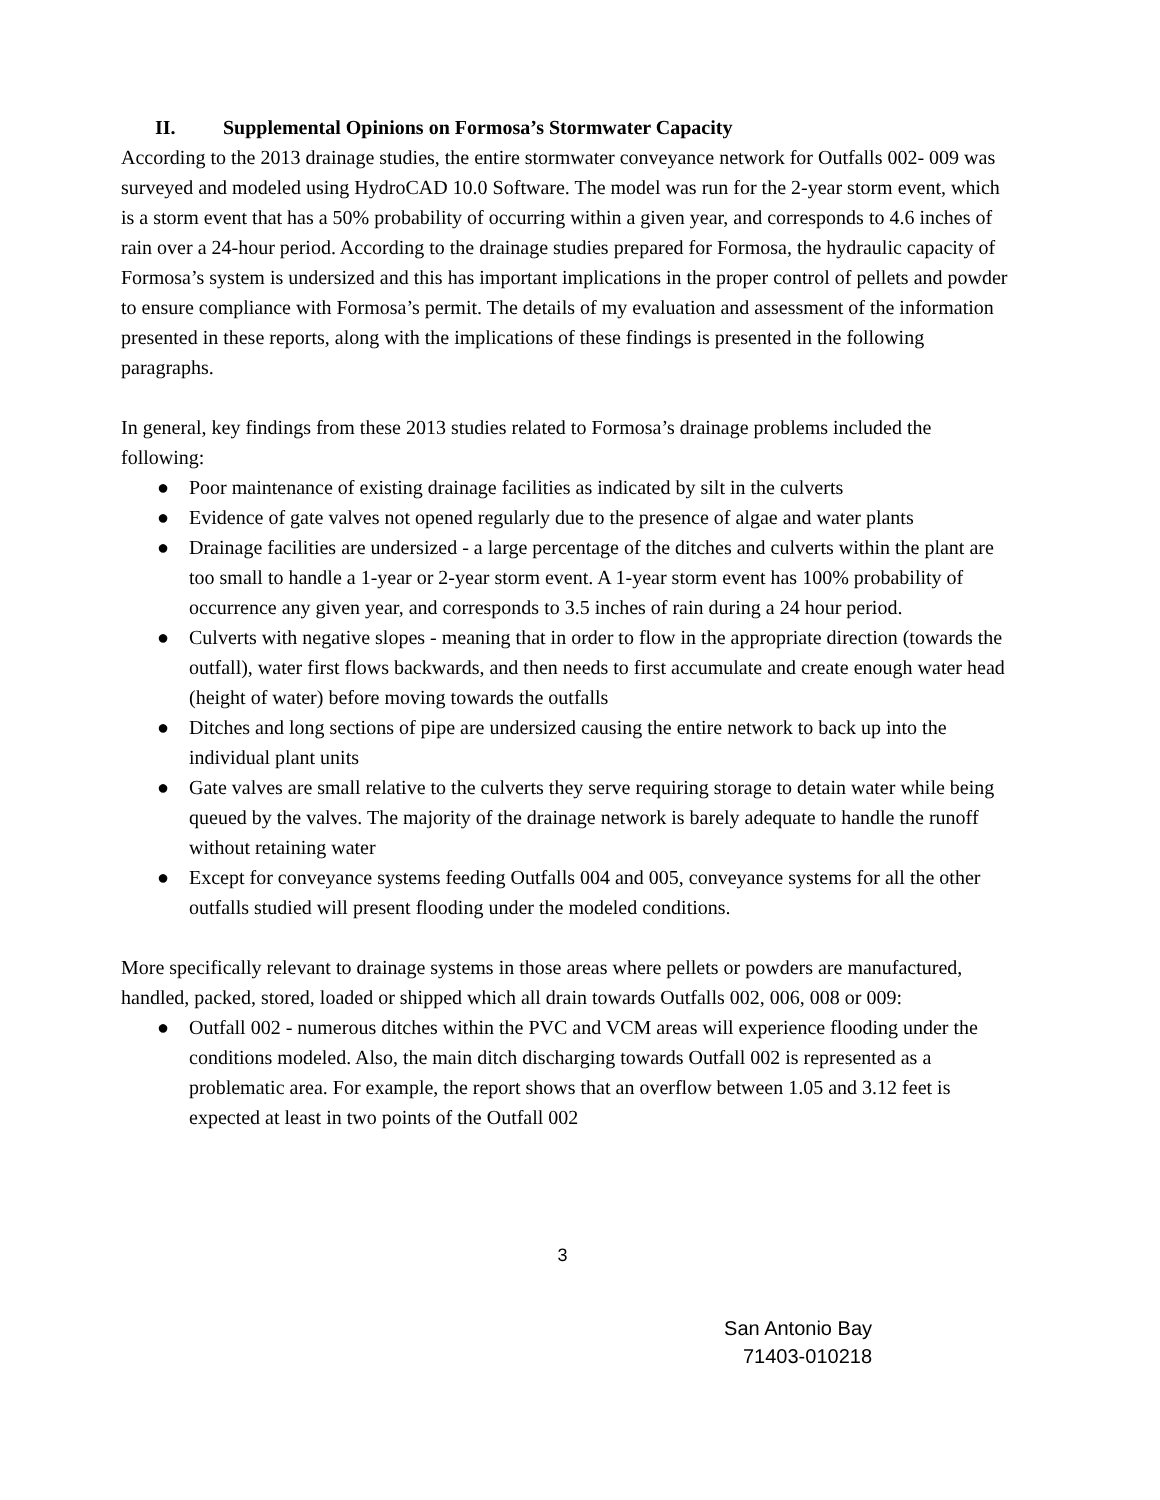II. Supplemental Opinions on Formosa’s Stormwater Capacity
According to the 2013 drainage studies, the entire stormwater conveyance network for Outfalls 002- 009 was surveyed and modeled using HydroCAD 10.0 Software. The model was run for the 2-year storm event, which is a storm event that has a 50% probability of occurring within a given year, and corresponds to 4.6 inches of rain over a 24-hour period. According to the drainage studies prepared for Formosa, the hydraulic capacity of Formosa’s system is undersized and this has important implications in the proper control of pellets and powder to ensure compliance with Formosa’s permit. The details of my evaluation and assessment of the information presented in these reports, along with the implications of these findings is presented in the following paragraphs.
In general, key findings from these 2013 studies related to Formosa’s drainage problems included the following:
● Poor maintenance of existing drainage facilities as indicated by silt in the culverts
● Evidence of gate valves not opened regularly due to the presence of algae and water plants
● Drainage facilities are undersized - a large percentage of the ditches and culverts within the plant are too small to handle a 1-year or 2-year storm event. A 1-year storm event has 100% probability of occurrence any given year, and corresponds to 3.5 inches of rain during a 24 hour period.
● Culverts with negative slopes - meaning that in order to flow in the appropriate direction (towards the outfall), water first flows backwards, and then needs to first accumulate and create enough water head (height of water) before moving towards the outfalls
● Ditches and long sections of pipe are undersized causing the entire network to back up into the individual plant units
● Gate valves are small relative to the culverts they serve requiring storage to detain water while being queued by the valves. The majority of the drainage network is barely adequate to handle the runoff without retaining water
● Except for conveyance systems feeding Outfalls 004 and 005, conveyance systems for all the other outfalls studied will present flooding under the modeled conditions.
More specifically relevant to drainage systems in those areas where pellets or powders are manufactured, handled, packed, stored, loaded or shipped which all drain towards Outfalls 002, 006, 008 or 009:
● Outfall 002 - numerous ditches within the PVC and VCM areas will experience flooding under the conditions modeled. Also, the main ditch discharging towards Outfall 002 is represented as a problematic area. For example, the report shows that an overflow between 1.05 and 3.12 feet is expected at least in two points of the Outfall 002
3
San Antonio Bay
71403-010218